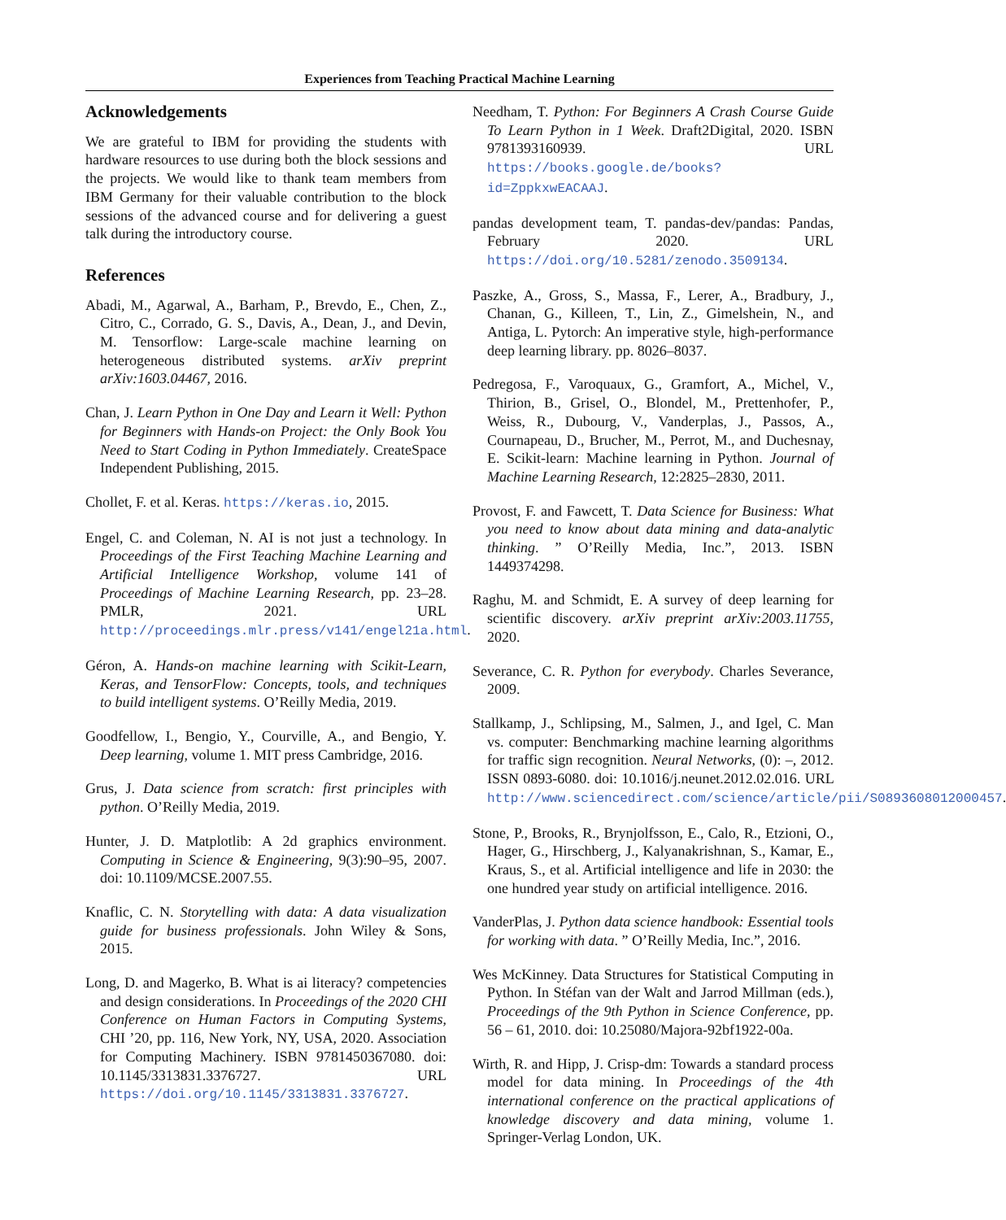Experiences from Teaching Practical Machine Learning
Acknowledgements
We are grateful to IBM for providing the students with hardware resources to use during both the block sessions and the projects. We would like to thank team members from IBM Germany for their valuable contribution to the block sessions of the advanced course and for delivering a guest talk during the introductory course.
References
Abadi, M., Agarwal, A., Barham, P., Brevdo, E., Chen, Z., Citro, C., Corrado, G. S., Davis, A., Dean, J., and Devin, M. Tensorflow: Large-scale machine learning on heterogeneous distributed systems. arXiv preprint arXiv:1603.04467, 2016.
Chan, J. Learn Python in One Day and Learn it Well: Python for Beginners with Hands-on Project: the Only Book You Need to Start Coding in Python Immediately. CreateSpace Independent Publishing, 2015.
Chollet, F. et al. Keras. https://keras.io, 2015.
Engel, C. and Coleman, N. AI is not just a technology. In Proceedings of the First Teaching Machine Learning and Artificial Intelligence Workshop, volume 141 of Proceedings of Machine Learning Research, pp. 23–28. PMLR, 2021. URL http://proceedings.mlr.press/v141/engel21a.html.
Géron, A. Hands-on machine learning with Scikit-Learn, Keras, and TensorFlow: Concepts, tools, and techniques to build intelligent systems. O’Reilly Media, 2019.
Goodfellow, I., Bengio, Y., Courville, A., and Bengio, Y. Deep learning, volume 1. MIT press Cambridge, 2016.
Grus, J. Data science from scratch: first principles with python. O’Reilly Media, 2019.
Hunter, J. D. Matplotlib: A 2d graphics environment. Computing in Science & Engineering, 9(3):90–95, 2007. doi: 10.1109/MCSE.2007.55.
Knaflic, C. N. Storytelling with data: A data visualization guide for business professionals. John Wiley & Sons, 2015.
Long, D. and Magerko, B. What is ai literacy? competencies and design considerations. In Proceedings of the 2020 CHI Conference on Human Factors in Computing Systems, CHI ’20, pp. 116, New York, NY, USA, 2020. Association for Computing Machinery. ISBN 9781450367080. doi: 10.1145/3313831.3376727. URL https://doi.org/10.1145/3313831.3376727.
Needham, T. Python: For Beginners A Crash Course Guide To Learn Python in 1 Week. Draft2Digital, 2020. ISBN 9781393160939. URL https://books.google.de/books?id=ZppkxwEACAAJ.
pandas development team, T. pandas-dev/pandas: Pandas, February 2020. URL https://doi.org/10.5281/zenodo.3509134.
Paszke, A., Gross, S., Massa, F., Lerer, A., Bradbury, J., Chanan, G., Killeen, T., Lin, Z., Gimelshein, N., and Antiga, L. Pytorch: An imperative style, high-performance deep learning library. pp. 8026–8037.
Pedregosa, F., Varoquaux, G., Gramfort, A., Michel, V., Thirion, B., Grisel, O., Blondel, M., Prettenhofer, P., Weiss, R., Dubourg, V., Vanderplas, J., Passos, A., Cournapeau, D., Brucher, M., Perrot, M., and Duchesnay, E. Scikit-learn: Machine learning in Python. Journal of Machine Learning Research, 12:2825–2830, 2011.
Provost, F. and Fawcett, T. Data Science for Business: What you need to know about data mining and data-analytic thinking. ” O’Reilly Media, Inc.”, 2013. ISBN 1449374298.
Raghu, M. and Schmidt, E. A survey of deep learning for scientific discovery. arXiv preprint arXiv:2003.11755, 2020.
Severance, C. R. Python for everybody. Charles Severance, 2009.
Stallkamp, J., Schlipsing, M., Salmen, J., and Igel, C. Man vs. computer: Benchmarking machine learning algorithms for traffic sign recognition. Neural Networks, (0): –, 2012. ISSN 0893-6080. doi: 10.1016/j.neunet.2012.02.016. URL http://www.sciencedirect.com/science/article/pii/S0893608012000457.
Stone, P., Brooks, R., Brynjolfsson, E., Calo, R., Etzioni, O., Hager, G., Hirschberg, J., Kalyanakrishnan, S., Kamar, E., Kraus, S., et al. Artificial intelligence and life in 2030: the one hundred year study on artificial intelligence. 2016.
VanderPlas, J. Python data science handbook: Essential tools for working with data. ” O’Reilly Media, Inc.”, 2016.
Wes McKinney. Data Structures for Statistical Computing in Python. In Stéfan van der Walt and Jarrod Millman (eds.), Proceedings of the 9th Python in Science Conference, pp. 56 – 61, 2010. doi: 10.25080/Majora-92bf1922-00a.
Wirth, R. and Hipp, J. Crisp-dm: Towards a standard process model for data mining. In Proceedings of the 4th international conference on the practical applications of knowledge discovery and data mining, volume 1. Springer-Verlag London, UK.